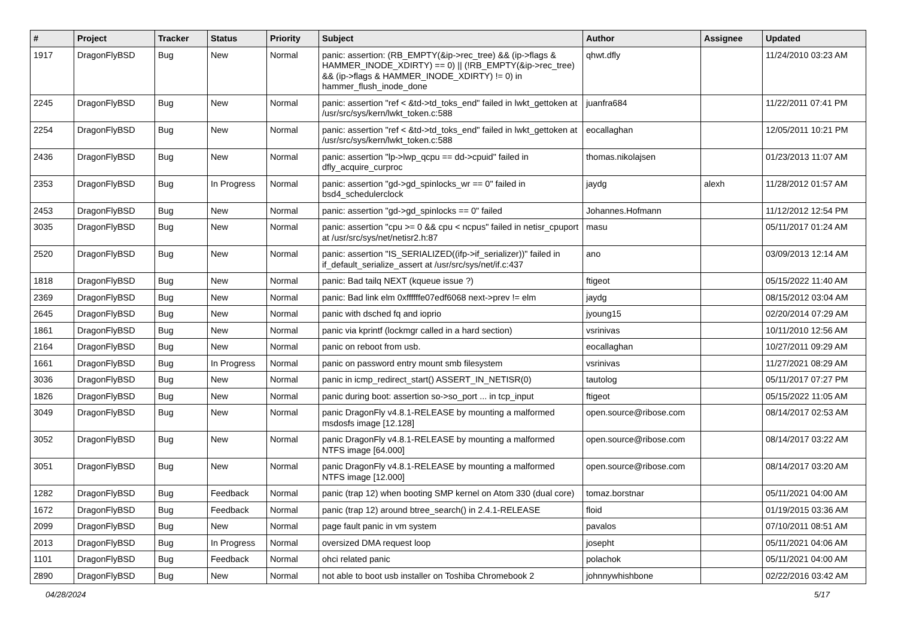| # | Project | Tracker | Status | Priority | Subject | Author | Assignee | Updated |
| --- | --- | --- | --- | --- | --- | --- | --- | --- |
| 1917 | DragonFlyBSD | Bug | New | Normal | panic: assertion: (RB_EMPTY(&ip->rec_tree) && (ip->flags & HAMMER_INODE_XDIRTY) == 0) // (!RB_EMPTY(&ip->rec_tree) && (ip->flags & HAMMER_INODE_XDIRTY) != 0) in hammer_flush_inode_done | qhwt.dfly | | 11/24/2010 03:23 AM |
| 2245 | DragonFlyBSD | Bug | New | Normal | panic: assertion "ref < &td->td_toks_end" failed in lwkt_gettoken at /usr/src/sys/kern/lwkt_token.c:588 | juanfra684 | | 11/22/2011 07:41 PM |
| 2254 | DragonFlyBSD | Bug | New | Normal | panic: assertion "ref < &td->td_toks_end" failed in lwkt_gettoken at /usr/src/sys/kern/lwkt_token.c:588 | eocallaghan | | 12/05/2011 10:21 PM |
| 2436 | DragonFlyBSD | Bug | New | Normal | panic: assertion "lp->lwp_qcpu == dd->cpuid" failed in dfly_acquire_curproc | thomas.nikolajsen | | 01/23/2013 11:07 AM |
| 2353 | DragonFlyBSD | Bug | In Progress | Normal | panic: assertion "gd->gd_spinlocks_wr == 0" failed in bsd4_schedulerclock | jaydg | alexh | 11/28/2012 01:57 AM |
| 2453 | DragonFlyBSD | Bug | New | Normal | panic: assertion "gd->gd_spinlocks == 0" failed | Johannes.Hofmann | | 11/12/2012 12:54 PM |
| 3035 | DragonFlyBSD | Bug | New | Normal | panic: assertion "cpu >= 0 && cpu < ncpus" failed in netisr_cpuport at /usr/src/sys/net/netisr2.h:87 | masu | | 05/11/2017 01:24 AM |
| 2520 | DragonFlyBSD | Bug | New | Normal | panic: assertion "IS_SERIALIZED((ifp->if_serializer))" failed in if_default_serialize_assert at /usr/src/sys/net/if.c:437 | ano | | 03/09/2013 12:14 AM |
| 1818 | DragonFlyBSD | Bug | New | Normal | panic: Bad tailq NEXT (kqueue issue ?) | ftigeot | | 05/15/2022 11:40 AM |
| 2369 | DragonFlyBSD | Bug | New | Normal | panic: Bad link elm 0xffffffe07edf6068 next->prev != elm | jaydg | | 08/15/2012 03:04 AM |
| 2645 | DragonFlyBSD | Bug | New | Normal | panic with dsched fq and ioprio | jyoung15 | | 02/20/2014 07:29 AM |
| 1861 | DragonFlyBSD | Bug | New | Normal | panic via kprintf (lockmgr called in a hard section) | vsrinivas | | 10/11/2010 12:56 AM |
| 2164 | DragonFlyBSD | Bug | New | Normal | panic on reboot from usb. | eocallaghan | | 10/27/2011 09:29 AM |
| 1661 | DragonFlyBSD | Bug | In Progress | Normal | panic on password entry mount smb filesystem | vsrinivas | | 11/27/2021 08:29 AM |
| 3036 | DragonFlyBSD | Bug | New | Normal | panic in icmp_redirect_start() ASSERT_IN_NETISR(0) | tautolog | | 05/11/2017 07:27 PM |
| 1826 | DragonFlyBSD | Bug | New | Normal | panic during boot: assertion so->so_port ... in tcp_input | ftigeot | | 05/15/2022 11:05 AM |
| 3049 | DragonFlyBSD | Bug | New | Normal | panic DragonFly v4.8.1-RELEASE by mounting a malformed msdosfs image [12.128] | open.source@ribose.com | | 08/14/2017 02:53 AM |
| 3052 | DragonFlyBSD | Bug | New | Normal | panic DragonFly v4.8.1-RELEASE by mounting a malformed NTFS image [64.000] | open.source@ribose.com | | 08/14/2017 03:22 AM |
| 3051 | DragonFlyBSD | Bug | New | Normal | panic DragonFly v4.8.1-RELEASE by mounting a malformed NTFS image [12.000] | open.source@ribose.com | | 08/14/2017 03:20 AM |
| 1282 | DragonFlyBSD | Bug | Feedback | Normal | panic (trap 12) when booting SMP kernel on Atom 330 (dual core) | tomaz.borstnar | | 05/11/2021 04:00 AM |
| 1672 | DragonFlyBSD | Bug | Feedback | Normal | panic (trap 12) around btree_search() in 2.4.1-RELEASE | floid | | 01/19/2015 03:36 AM |
| 2099 | DragonFlyBSD | Bug | New | Normal | page fault panic in vm system | pavalos | | 07/10/2011 08:51 AM |
| 2013 | DragonFlyBSD | Bug | In Progress | Normal | oversized DMA request loop | josepht | | 05/11/2021 04:06 AM |
| 1101 | DragonFlyBSD | Bug | Feedback | Normal | ohci related panic | polachok | | 05/11/2021 04:00 AM |
| 2890 | DragonFlyBSD | Bug | New | Normal | not able to boot usb installer on Toshiba Chromebook 2 | johnnywhishbone | | 02/22/2016 03:42 AM |
04/28/2024 5/17